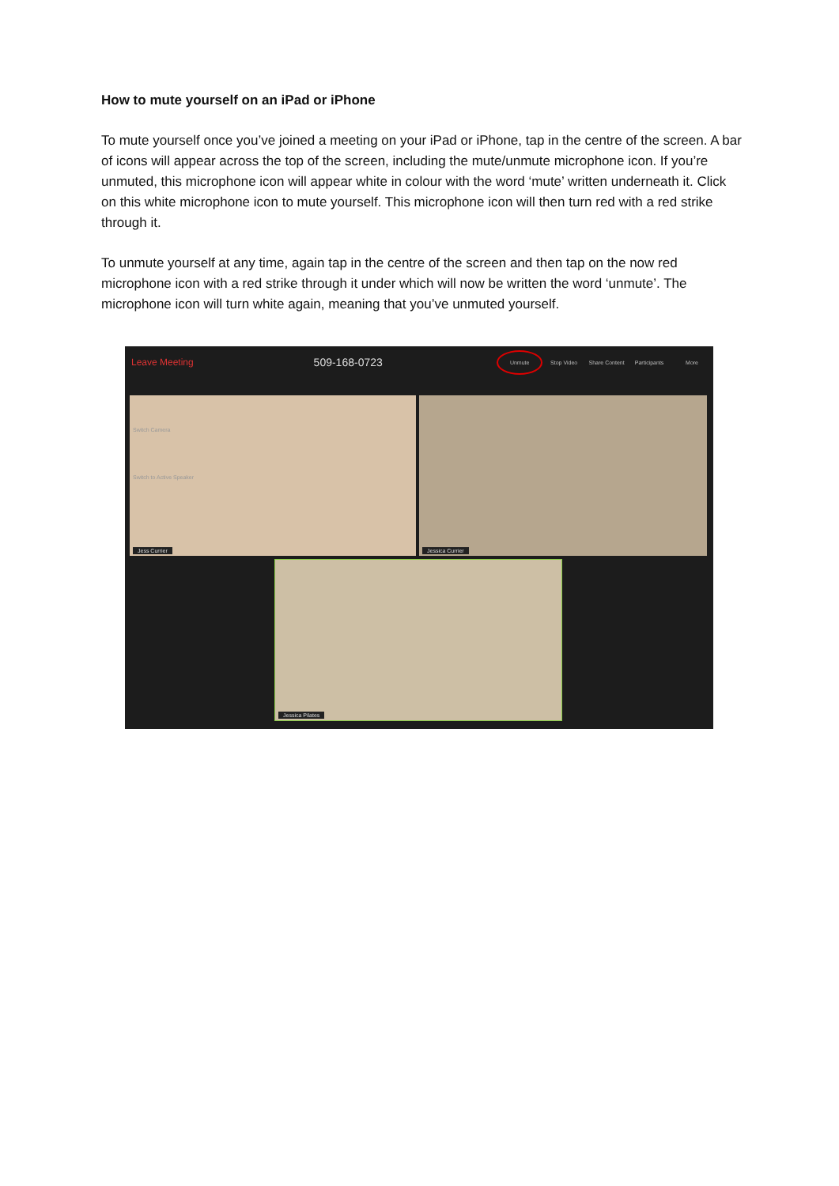How to mute yourself on an iPad or iPhone
To mute yourself once you’ve joined a meeting on your iPad or iPhone, tap in the centre of the screen. A bar of icons will appear across the top of the screen, including the mute/unmute microphone icon. If you’re unmuted, this microphone icon will appear white in colour with the word ‘mute’ written underneath it. Click on this white microphone icon to mute yourself. This microphone icon will then turn red with a red strike through it.
To unmute yourself at any time, again tap in the centre of the screen and then tap on the now red microphone icon with a red strike through it under which will now be written the word ‘unmute’. The microphone icon will turn white again, meaning that you’ve unmuted yourself.
Leave Meeting 509-168-0723 Unmute Stop Video Share Content Participants More
Switch Camera
Switch to Active Speaker
Jess Currier
Jessica Currier
Jessica Pilates